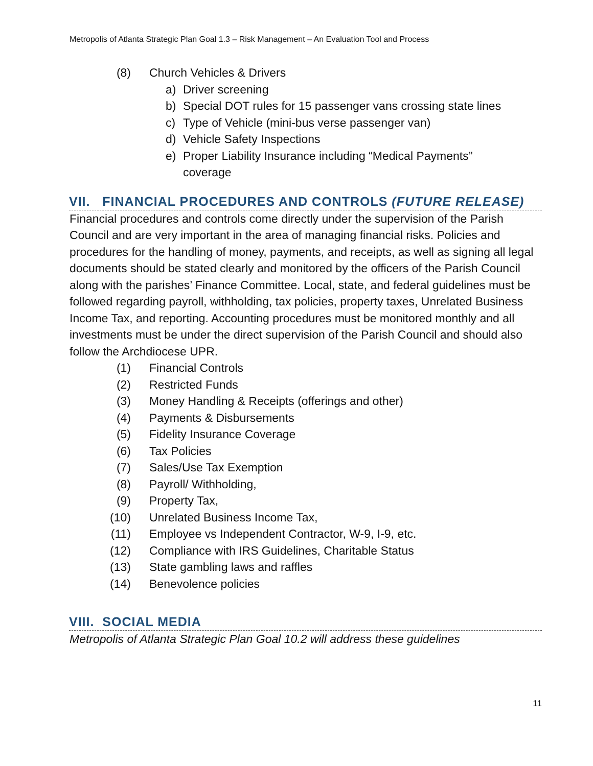Metropolis of Atlanta Strategic Plan Goal 1.3 – Risk Management – An Evaluation Tool and Process
(8) Church Vehicles & Drivers
a) Driver screening
b) Special DOT rules for 15 passenger vans crossing state lines
c) Type of Vehicle (mini-bus verse passenger van)
d) Vehicle Safety Inspections
e) Proper Liability Insurance including “Medical Payments”
coverage
VII. FINANCIAL PROCEDURES AND CONTROLS (FUTURE RELEASE)
Financial procedures and controls come directly under the supervision of the Parish Council and are very important in the area of managing financial risks. Policies and procedures for the handling of money, payments, and receipts, as well as signing all legal documents should be stated clearly and monitored by the officers of the Parish Council along with the parishes’ Finance Committee. Local, state, and federal guidelines must be followed regarding payroll, withholding, tax policies, property taxes, Unrelated Business Income Tax, and reporting. Accounting procedures must be monitored monthly and all investments must be under the direct supervision of the Parish Council and should also follow the Archdiocese UPR.
(1) Financial Controls
(2) Restricted Funds
(3) Money Handling & Receipts (offerings and other)
(4) Payments & Disbursements
(5) Fidelity Insurance Coverage
(6) Tax Policies
(7) Sales/Use Tax Exemption
(8) Payroll/ Withholding,
(9) Property Tax,
(10) Unrelated Business Income Tax,
(11) Employee vs Independent Contractor, W-9, I-9, etc.
(12) Compliance with IRS Guidelines, Charitable Status
(13) State gambling laws and raffles
(14) Benevolence policies
VIII. SOCIAL MEDIA
Metropolis of Atlanta Strategic Plan Goal 10.2 will address these guidelines
11